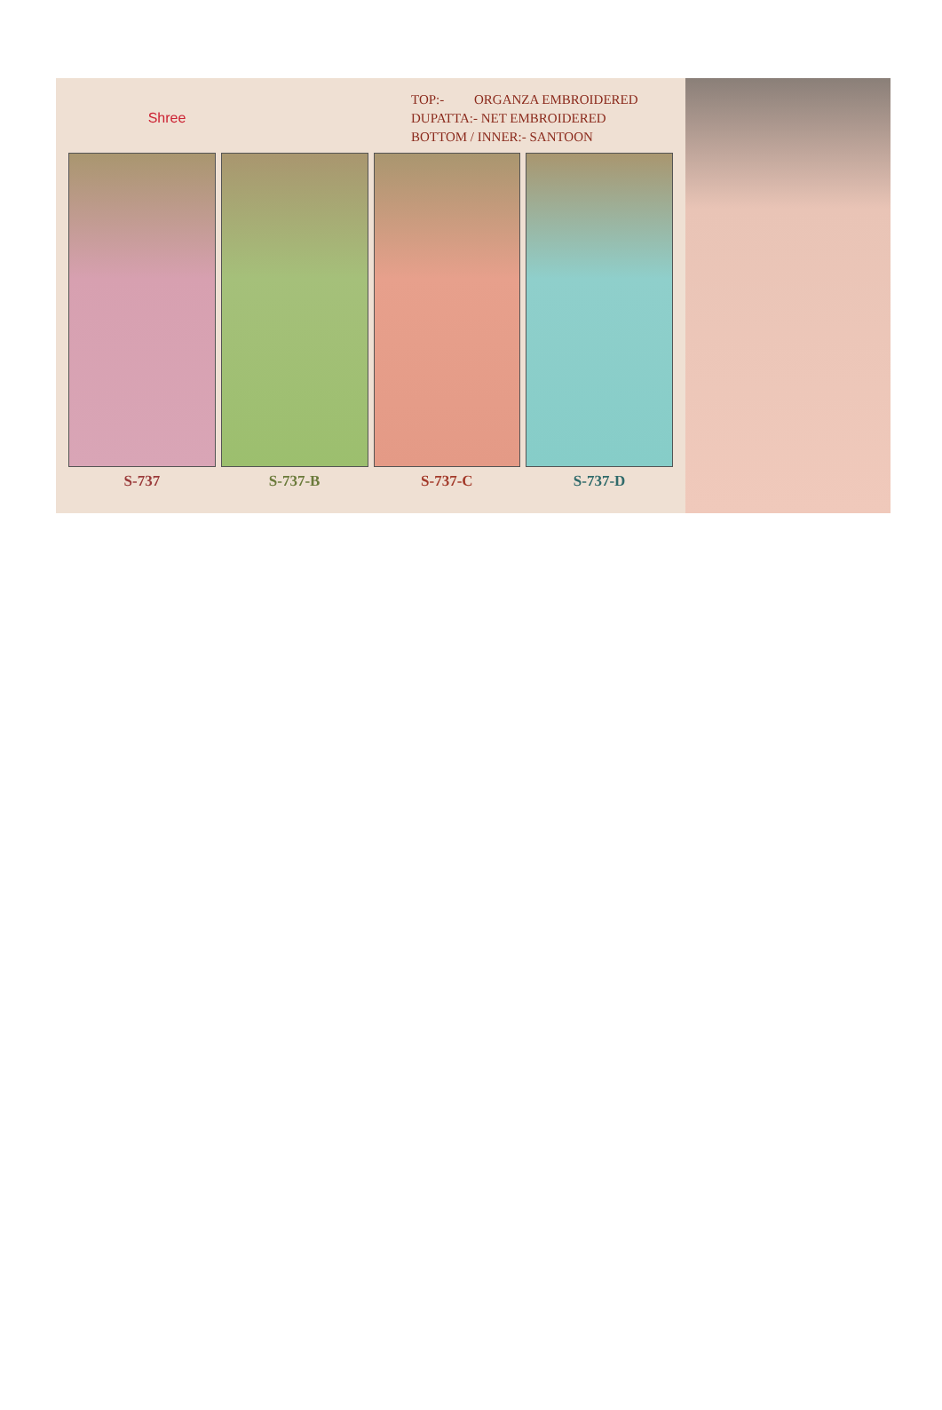Shree
TOP:- ORGANZA EMBROIDERED
DUPATTA:- NET EMBROIDERED
BOTTOM / INNER:- SANTOON
S-737 S-737-B S-737-C S-737-D